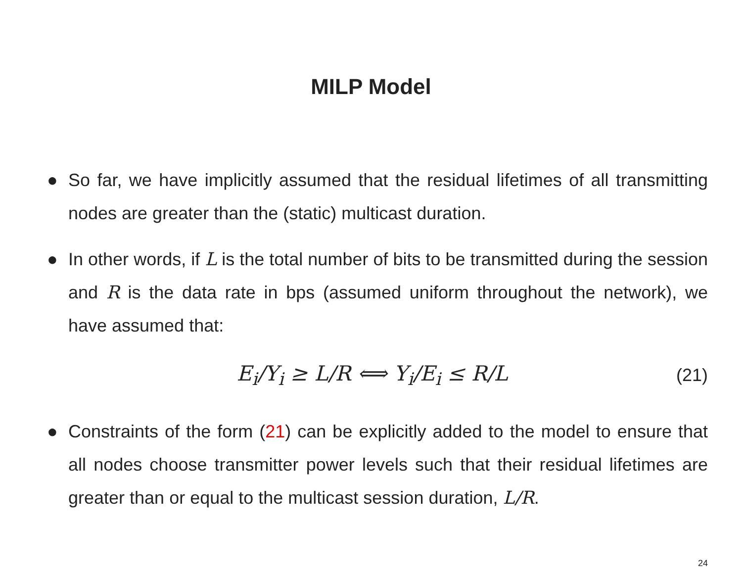MILP Model
● So far, we have implicitly assumed that the residual lifetimes of all transmitting nodes are greater than the (static) multicast duration.
● In other words, if L is the total number of bits to be transmitted during the session and R is the data rate in bps (assumed uniform throughout the network), we have assumed that:
E<sub>i</sub>/Y<sub>i</sub> ≥ L/R ⟺ Y<sub>i</sub>/E<sub>i</sub> ≤ R/L (21)
● Constraints of the form (21) can be explicitly added to the model to ensure that all nodes choose transmitter power levels such that their residual lifetimes are greater than or equal to the multicast session duration, L/R.
24